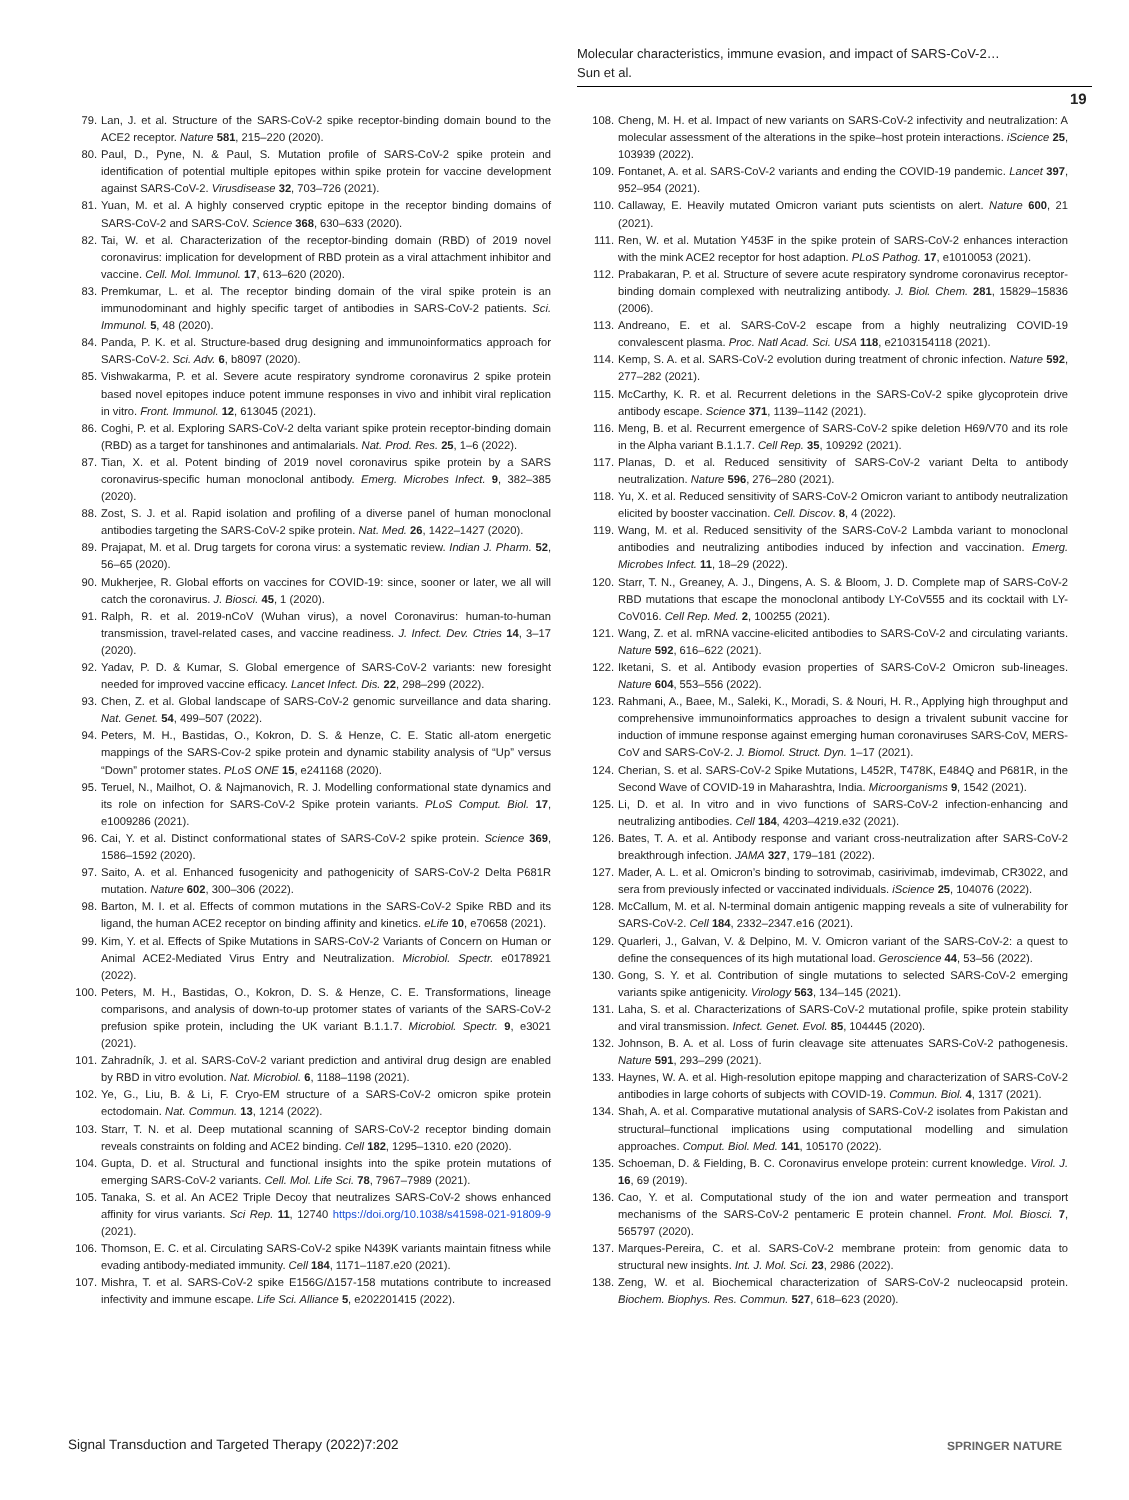Molecular characteristics, immune evasion, and impact of SARS-CoV-2…
Sun et al.
19
79. Lan, J. et al. Structure of the SARS-CoV-2 spike receptor-binding domain bound to the ACE2 receptor. Nature 581, 215–220 (2020).
80. Paul, D., Pyne, N. & Paul, S. Mutation profile of SARS-CoV-2 spike protein and identification of potential multiple epitopes within spike protein for vaccine development against SARS-CoV-2. Virusdisease 32, 703–726 (2021).
81. Yuan, M. et al. A highly conserved cryptic epitope in the receptor binding domains of SARS-CoV-2 and SARS-CoV. Science 368, 630–633 (2020).
82. Tai, W. et al. Characterization of the receptor-binding domain (RBD) of 2019 novel coronavirus: implication for development of RBD protein as a viral attachment inhibitor and vaccine. Cell. Mol. Immunol. 17, 613–620 (2020).
83. Premkumar, L. et al. The receptor binding domain of the viral spike protein is an immunodominant and highly specific target of antibodies in SARS-CoV-2 patients. Sci. Immunol. 5, 48 (2020).
84. Panda, P. K. et al. Structure-based drug designing and immunoinformatics approach for SARS-CoV-2. Sci. Adv. 6, b8097 (2020).
85. Vishwakarma, P. et al. Severe acute respiratory syndrome coronavirus 2 spike protein based novel epitopes induce potent immune responses in vivo and inhibit viral replication in vitro. Front. Immunol. 12, 613045 (2021).
86. Coghi, P. et al. Exploring SARS-CoV-2 delta variant spike protein receptor-binding domain (RBD) as a target for tanshinones and antimalarials. Nat. Prod. Res. 25, 1–6 (2022).
87. Tian, X. et al. Potent binding of 2019 novel coronavirus spike protein by a SARS coronavirus-specific human monoclonal antibody. Emerg. Microbes Infect. 9, 382–385 (2020).
88. Zost, S. J. et al. Rapid isolation and profiling of a diverse panel of human monoclonal antibodies targeting the SARS-CoV-2 spike protein. Nat. Med. 26, 1422–1427 (2020).
89. Prajapat, M. et al. Drug targets for corona virus: a systematic review. Indian J. Pharm. 52, 56–65 (2020).
90. Mukherjee, R. Global efforts on vaccines for COVID-19: since, sooner or later, we all will catch the coronavirus. J. Biosci. 45, 1 (2020).
91. Ralph, R. et al. 2019-nCoV (Wuhan virus), a novel Coronavirus: human-to-human transmission, travel-related cases, and vaccine readiness. J. Infect. Dev. Ctries 14, 3–17 (2020).
92. Yadav, P. D. & Kumar, S. Global emergence of SARS-CoV-2 variants: new foresight needed for improved vaccine efficacy. Lancet Infect. Dis. 22, 298–299 (2022).
93. Chen, Z. et al. Global landscape of SARS-CoV-2 genomic surveillance and data sharing. Nat. Genet. 54, 499–507 (2022).
94. Peters, M. H., Bastidas, O., Kokron, D. S. & Henze, C. E. Static all-atom energetic mappings of the SARS-Cov-2 spike protein and dynamic stability analysis of “Up” versus “Down” protomer states. PLoS ONE 15, e241168 (2020).
95. Teruel, N., Mailhot, O. & Najmanovich, R. J. Modelling conformational state dynamics and its role on infection for SARS-CoV-2 Spike protein variants. PLoS Comput. Biol. 17, e1009286 (2021).
96. Cai, Y. et al. Distinct conformational states of SARS-CoV-2 spike protein. Science 369, 1586–1592 (2020).
97. Saito, A. et al. Enhanced fusogenicity and pathogenicity of SARS-CoV-2 Delta P681R mutation. Nature 602, 300–306 (2022).
98. Barton, M. I. et al. Effects of common mutations in the SARS-CoV-2 Spike RBD and its ligand, the human ACE2 receptor on binding affinity and kinetics. eLife 10, e70658 (2021).
99. Kim, Y. et al. Effects of Spike Mutations in SARS-CoV-2 Variants of Concern on Human or Animal ACE2-Mediated Virus Entry and Neutralization. Microbiol. Spectr. e0178921 (2022).
100. Peters, M. H., Bastidas, O., Kokron, D. S. & Henze, C. E. Transformations, lineage comparisons, and analysis of down-to-up protomer states of variants of the SARS-CoV-2 prefusion spike protein, including the UK variant B.1.1.7. Microbiol. Spectr. 9, e3021 (2021).
101. Zahradník, J. et al. SARS-CoV-2 variant prediction and antiviral drug design are enabled by RBD in vitro evolution. Nat. Microbiol. 6, 1188–1198 (2021).
102. Ye, G., Liu, B. & Li, F. Cryo-EM structure of a SARS-CoV-2 omicron spike protein ectodomain. Nat. Commun. 13, 1214 (2022).
103. Starr, T. N. et al. Deep mutational scanning of SARS-CoV-2 receptor binding domain reveals constraints on folding and ACE2 binding. Cell 182, 1295–1310. e20 (2020).
104. Gupta, D. et al. Structural and functional insights into the spike protein mutations of emerging SARS-CoV-2 variants. Cell. Mol. Life Sci. 78, 7967–7989 (2021).
105. Tanaka, S. et al. An ACE2 Triple Decoy that neutralizes SARS-CoV-2 shows enhanced affinity for virus variants. Sci Rep. 11, 12740 https://doi.org/10.1038/s41598-021-91809-9 (2021).
106. Thomson, E. C. et al. Circulating SARS-CoV-2 spike N439K variants maintain fitness while evading antibody-mediated immunity. Cell 184, 1171–1187.e20 (2021).
107. Mishra, T. et al. SARS-CoV-2 spike E156G/Δ157-158 mutations contribute to increased infectivity and immune escape. Life Sci. Alliance 5, e202201415 (2022).
108. Cheng, M. H. et al. Impact of new variants on SARS-CoV-2 infectivity and neutralization: A molecular assessment of the alterations in the spike–host protein interactions. iScience 25, 103939 (2022).
109. Fontanet, A. et al. SARS-CoV-2 variants and ending the COVID-19 pandemic. Lancet 397, 952–954 (2021).
110. Callaway, E. Heavily mutated Omicron variant puts scientists on alert. Nature 600, 21 (2021).
111. Ren, W. et al. Mutation Y453F in the spike protein of SARS-CoV-2 enhances interaction with the mink ACE2 receptor for host adaption. PLoS Pathog. 17, e1010053 (2021).
112. Prabakaran, P. et al. Structure of severe acute respiratory syndrome coronavirus receptor-binding domain complexed with neutralizing antibody. J. Biol. Chem. 281, 15829–15836 (2006).
113. Andreano, E. et al. SARS-CoV-2 escape from a highly neutralizing COVID-19 convalescent plasma. Proc. Natl Acad. Sci. USA 118, e2103154118 (2021).
114. Kemp, S. A. et al. SARS-CoV-2 evolution during treatment of chronic infection. Nature 592, 277–282 (2021).
115. McCarthy, K. R. et al. Recurrent deletions in the SARS-CoV-2 spike glycoprotein drive antibody escape. Science 371, 1139–1142 (2021).
116. Meng, B. et al. Recurrent emergence of SARS-CoV-2 spike deletion H69/V70 and its role in the Alpha variant B.1.1.7. Cell Rep. 35, 109292 (2021).
117. Planas, D. et al. Reduced sensitivity of SARS-CoV-2 variant Delta to antibody neutralization. Nature 596, 276–280 (2021).
118. Yu, X. et al. Reduced sensitivity of SARS-CoV-2 Omicron variant to antibody neutralization elicited by booster vaccination. Cell. Discov. 8, 4 (2022).
119. Wang, M. et al. Reduced sensitivity of the SARS-CoV-2 Lambda variant to monoclonal antibodies and neutralizing antibodies induced by infection and vaccination. Emerg. Microbes Infect. 11, 18–29 (2022).
120. Starr, T. N., Greaney, A. J., Dingens, A. S. & Bloom, J. D. Complete map of SARS-CoV-2 RBD mutations that escape the monoclonal antibody LY-CoV555 and its cocktail with LY-CoV016. Cell Rep. Med. 2, 100255 (2021).
121. Wang, Z. et al. mRNA vaccine-elicited antibodies to SARS-CoV-2 and circulating variants. Nature 592, 616–622 (2021).
122. Iketani, S. et al. Antibody evasion properties of SARS-CoV-2 Omicron sub-lineages. Nature 604, 553–556 (2022).
123. Rahmani, A., Baee, M., Saleki, K., Moradi, S. & Nouri, H. R., Applying high throughput and comprehensive immunoinformatics approaches to design a trivalent subunit vaccine for induction of immune response against emerging human coronaviruses SARS-CoV, MERS-CoV and SARS-CoV-2. J. Biomol. Struct. Dyn. 1–17 (2021).
124. Cherian, S. et al. SARS-CoV-2 Spike Mutations, L452R, T478K, E484Q and P681R, in the Second Wave of COVID-19 in Maharashtra, India. Microorganisms 9, 1542 (2021).
125. Li, D. et al. In vitro and in vivo functions of SARS-CoV-2 infection-enhancing and neutralizing antibodies. Cell 184, 4203–4219.e32 (2021).
126. Bates, T. A. et al. Antibody response and variant cross-neutralization after SARS-CoV-2 breakthrough infection. JAMA 327, 179–181 (2022).
127. Mader, A. L. et al. Omicron’s binding to sotrovimab, casirivimab, imdevimab, CR3022, and sera from previously infected or vaccinated individuals. iScience 25, 104076 (2022).
128. McCallum, M. et al. N-terminal domain antigenic mapping reveals a site of vulnerability for SARS-CoV-2. Cell 184, 2332–2347.e16 (2021).
129. Quarleri, J., Galvan, V. & Delpino, M. V. Omicron variant of the SARS-CoV-2: a quest to define the consequences of its high mutational load. Geroscience 44, 53–56 (2022).
130. Gong, S. Y. et al. Contribution of single mutations to selected SARS-CoV-2 emerging variants spike antigenicity. Virology 563, 134–145 (2021).
131. Laha, S. et al. Characterizations of SARS-CoV-2 mutational profile, spike protein stability and viral transmission. Infect. Genet. Evol. 85, 104445 (2020).
132. Johnson, B. A. et al. Loss of furin cleavage site attenuates SARS-CoV-2 pathogenesis. Nature 591, 293–299 (2021).
133. Haynes, W. A. et al. High-resolution epitope mapping and characterization of SARS-CoV-2 antibodies in large cohorts of subjects with COVID-19. Commun. Biol. 4, 1317 (2021).
134. Shah, A. et al. Comparative mutational analysis of SARS-CoV-2 isolates from Pakistan and structural–functional implications using computational modelling and simulation approaches. Comput. Biol. Med. 141, 105170 (2022).
135. Schoeman, D. & Fielding, B. C. Coronavirus envelope protein: current knowledge. Virol. J. 16, 69 (2019).
136. Cao, Y. et al. Computational study of the ion and water permeation and transport mechanisms of the SARS-CoV-2 pentameric E protein channel. Front. Mol. Biosci. 7, 565797 (2020).
137. Marques-Pereira, C. et al. SARS-CoV-2 membrane protein: from genomic data to structural new insights. Int. J. Mol. Sci. 23, 2986 (2022).
138. Zeng, W. et al. Biochemical characterization of SARS-CoV-2 nucleocapsid protein. Biochem. Biophys. Res. Commun. 527, 618–623 (2020).
Signal Transduction and Targeted Therapy (2022)7:202
SPRINGER NATURE